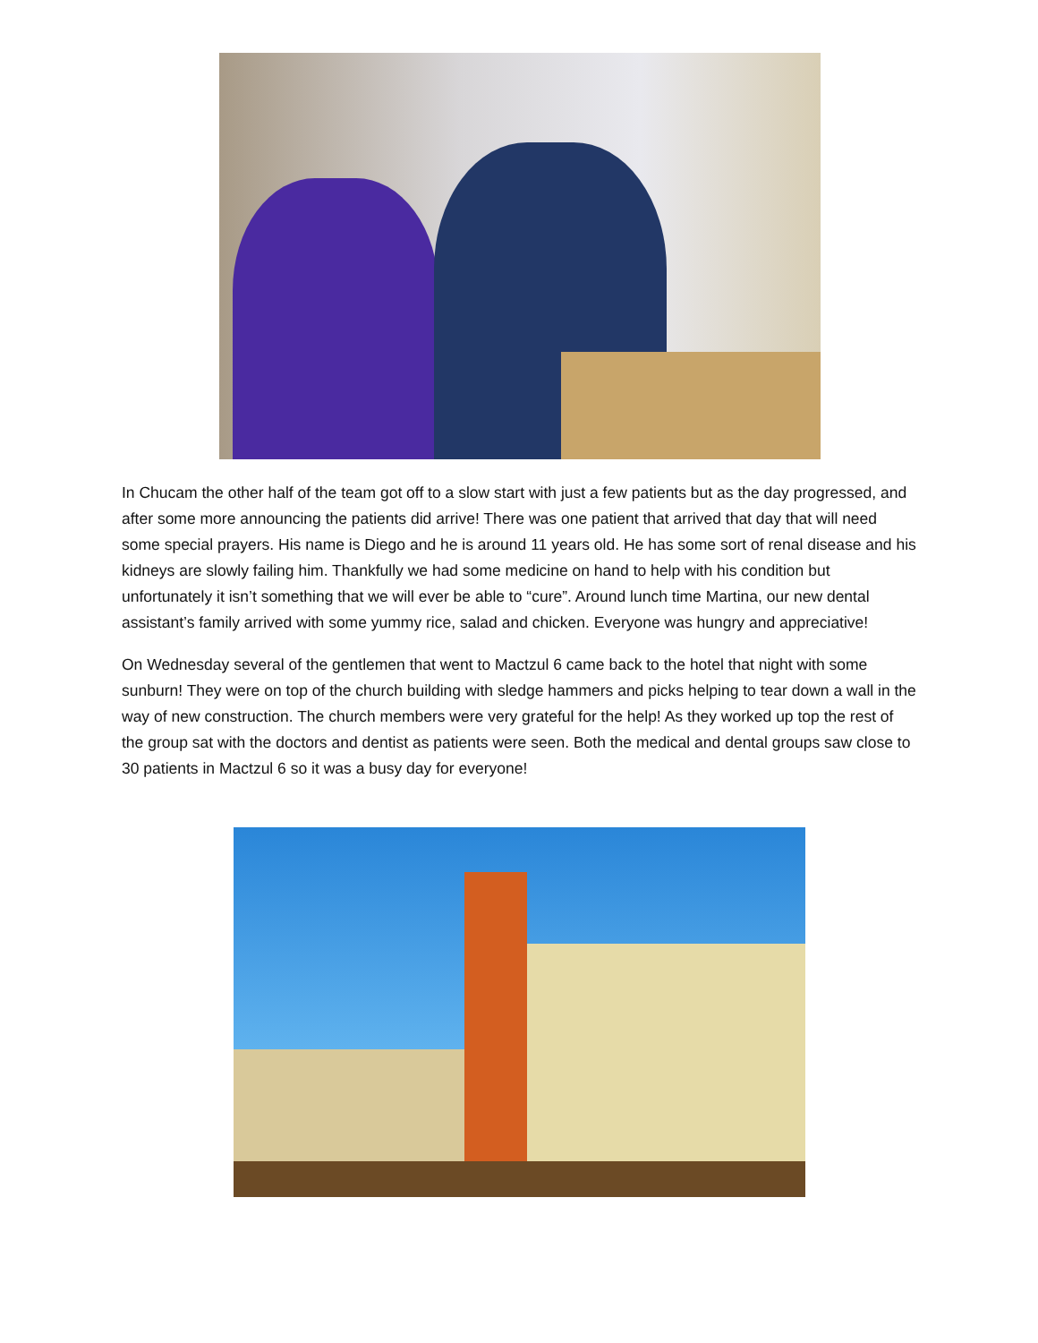In Chucam the other half of the team got off to a slow start with just a few patients but as the day progressed, and after some more announcing the patients did arrive! There was one patient that arrived that day that will need some special prayers. His name is Diego and he is around 11 years old. He has some sort of renal disease and his kidneys are slowly failing him. Thankfully we had some medicine on hand to help with his condition but unfortunately it isn’t something that we will ever be able to “cure”. Around lunch time Martina, our new dental assistant’s family arrived with some yummy rice, salad and chicken. Everyone was hungry and appreciative!
On Wednesday several of the gentlemen that went to Mactzul 6 came back to the hotel that night with some sunburn! They were on top of the church building with sledge hammers and picks helping to tear down a wall in the way of new construction. The church members were very grateful for the help! As they worked up top the rest of the group sat with the doctors and dentist as patients were seen. Both the medical and dental groups saw close to 30 patients in Mactzul 6 so it was a busy day for everyone!